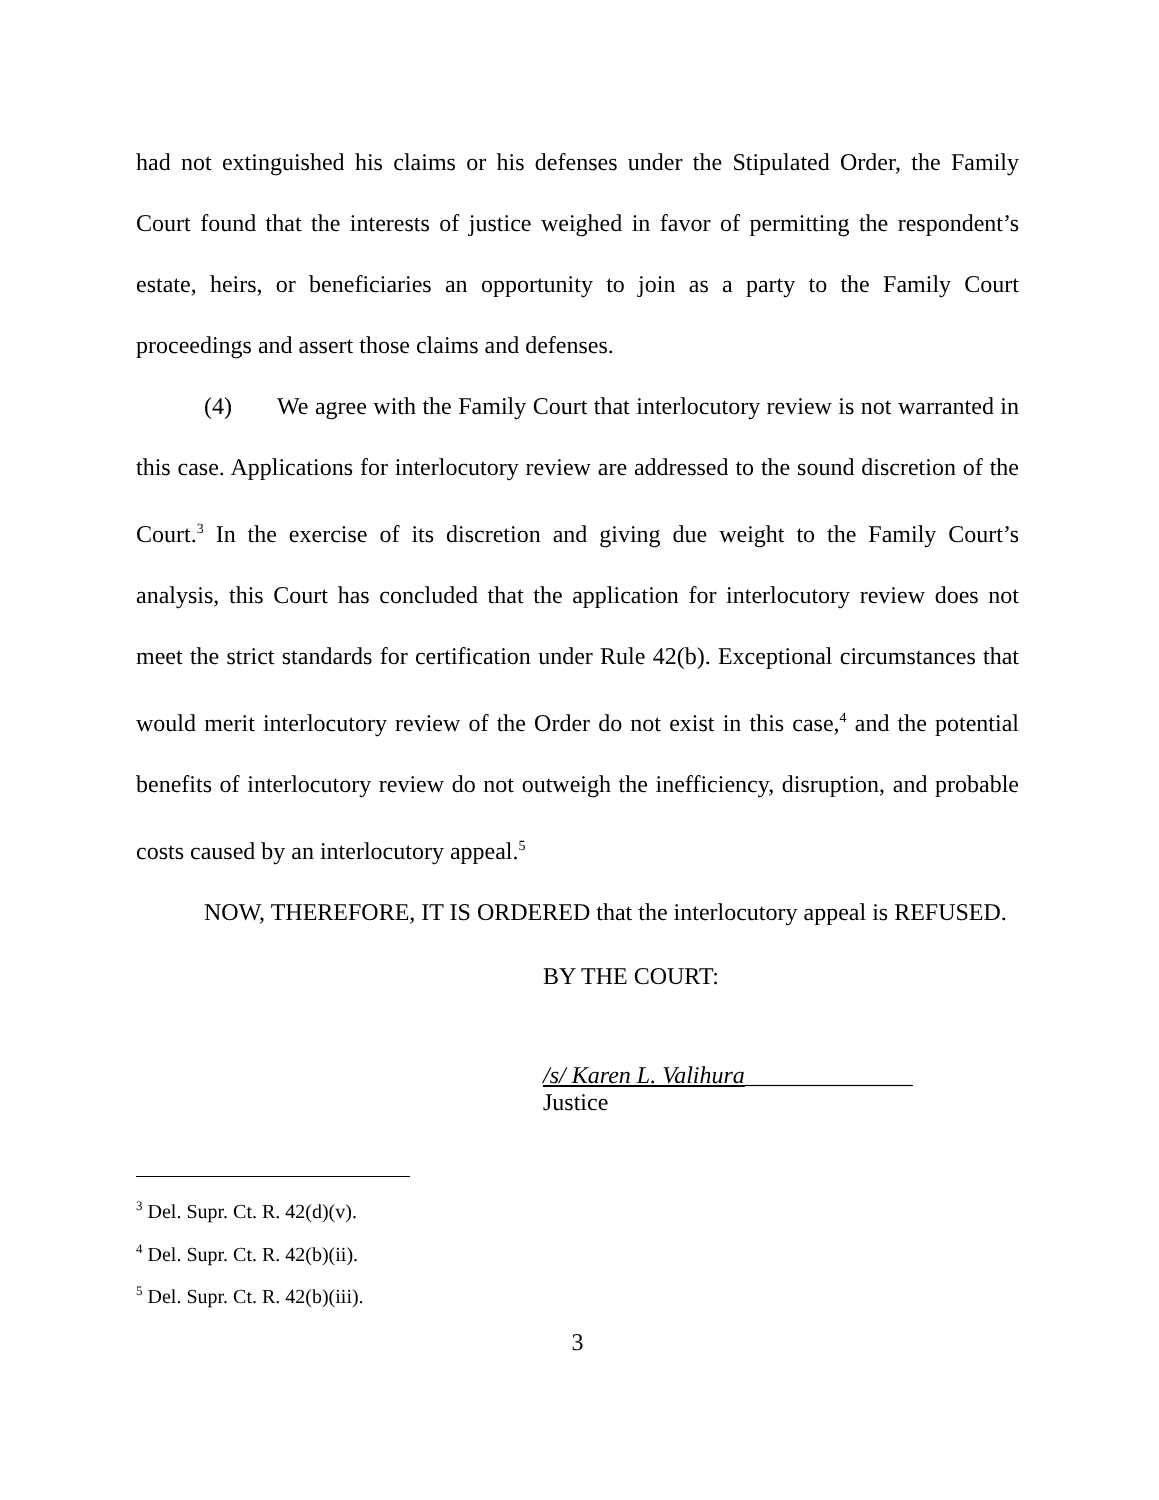had not extinguished his claims or his defenses under the Stipulated Order, the Family Court found that the interests of justice weighed in favor of permitting the respondent’s estate, heirs, or beneficiaries an opportunity to join as a party to the Family Court proceedings and assert those claims and defenses.
(4) We agree with the Family Court that interlocutory review is not warranted in this case. Applications for interlocutory review are addressed to the sound discretion of the Court.<sup>3</sup> In the exercise of its discretion and giving due weight to the Family Court’s analysis, this Court has concluded that the application for interlocutory review does not meet the strict standards for certification under Rule 42(b). Exceptional circumstances that would merit interlocutory review of the Order do not exist in this case,<sup>4</sup> and the potential benefits of interlocutory review do not outweigh the inefficiency, disruption, and probable costs caused by an interlocutory appeal.<sup>5</sup>
NOW, THEREFORE, IT IS ORDERED that the interlocutory appeal is REFUSED.
BY THE COURT:
/s/ Karen L. Valihura______________
Justice
<sup>3</sup> Del. Supr. Ct. R. 42(d)(v).
<sup>4</sup> Del. Supr. Ct. R. 42(b)(ii).
<sup>5</sup> Del. Supr. Ct. R. 42(b)(iii).
3